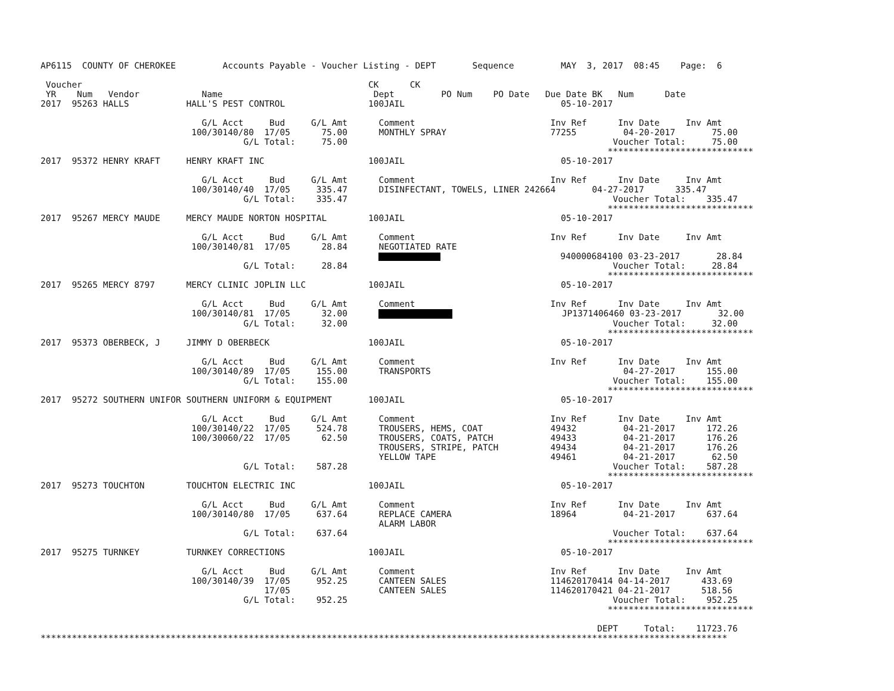AP6115  COUNTY OF CHEROKEE         Accounts Payable - Voucher Listing - DEPT       Sequence         MAY  3, 2017  08:45    Page:  6

 Voucher                                                       CK      CK
 YR    Num   Vendor            Name                             Dept         PO Num    PO Date   Due Date BK   Num      Date
2017  95263 HALLS           HALL'S PEST CONTROL                100JAIL                              05-10-2017

                               G/L Acct     Bud     G/L Amt      Comment                          Inv Ref      Inv Date     Inv Amt
                             100/30140/80  17/05      75.00      MONTHLY SPRAY                    77255         04-20-2017       75.00
                                       G/L Total:     75.00                                                   Voucher Total:     75.00
                                                                                                             ****************************
2017  95372 HENRY KRAFT     HENRY KRAFT INC                    100JAIL                              05-10-2017

                               G/L Acct     Bud     G/L Amt      Comment                          Inv Ref      Inv Date     Inv Amt
                             100/30140/40  17/05     335.47      DISINFECTANT, TOWELS, LINER 242664       04-27-2017      335.47
                                       G/L Total:    335.47                                                   Voucher Total:    335.47
                                                                                                             ****************************
2017  95267 MERCY MAUDE     MERCY MAUDE NORTON HOSPITAL        100JAIL                              05-10-2017

                               G/L Acct     Bud     G/L Amt      Comment                          Inv Ref      Inv Date     Inv Amt
                             100/30140/81  17/05      28.84      NEGOTIATED RATE
                                                                                        940000684100 03-23-2017       28.84
                                       G/L Total:     28.84                                                   Voucher Total:     28.84
                                                                                                             ****************************
2017  95265 MERCY 8797      MERCY CLINIC JOPLIN LLC            100JAIL                              05-10-2017

                               G/L Acct     Bud     G/L Amt      Comment                          Inv Ref      Inv Date     Inv Amt
                             100/30140/81  17/05      32.00                           JP1371406460 03-23-2017       32.00
                                       G/L Total:     32.00                                                   Voucher Total:     32.00
                                                                                                             ****************************
2017  95373 OBERBECK, J     JIMMY D OBERBECK                   100JAIL                              05-10-2017

                               G/L Acct     Bud     G/L Amt      Comment                          Inv Ref      Inv Date     Inv Amt
                             100/30140/89  17/05     155.00      TRANSPORTS                                     04-27-2017      155.00
                                       G/L Total:    155.00                                                   Voucher Total:    155.00
                                                                                                             ****************************
2017  95272 SOUTHERN UNIFOR SOUTHERN UNIFORM & EQUIPMENT       100JAIL                              05-10-2017

                               G/L Acct     Bud     G/L Amt      Comment                          Inv Ref      Inv Date     Inv Amt
                             100/30140/22  17/05     524.78      TROUSERS, HEMS, COAT             49432         04-21-2017      172.26
                             100/30060/22  17/05      62.50      TROUSERS, COATS, PATCH           49433         04-21-2017      176.26
                                                                 TROUSERS, STRIPE, PATCH          49434         04-21-2017      176.26
                                                                 YELLOW TAPE                      49461         04-21-2017       62.50
                                       G/L Total:    587.28                                                   Voucher Total:    587.28
                                                                                                             ****************************
2017  95273 TOUCHTON        TOUCHTON ELECTRIC INC              100JAIL                              05-10-2017

                               G/L Acct     Bud     G/L Amt      Comment                          Inv Ref      Inv Date     Inv Amt
                             100/30140/80  17/05     637.64      REPLACE CAMERA                   18964         04-21-2017      637.64
                                                                 ALARM LABOR
                                       G/L Total:    637.64                                                   Voucher Total:    637.64
                                                                                                             ****************************
2017  95275 TURNKEY         TURNKEY CORRECTIONS                100JAIL                              05-10-2017

                               G/L Acct     Bud     G/L Amt      Comment                          Inv Ref      Inv Date     Inv Amt
                             100/30140/39  17/05     952.25      CANTEEN SALES                    114620170414 04-14-2017      433.69
                                           17/05                 CANTEEN SALES                    114620170421 04-21-2017      518.56
                                       G/L Total:    952.25                                                   Voucher Total:    952.25
                                                                                                             ****************************

                                                                                                           DEPT     Total:    11723.76
************************************************************************************************************************************